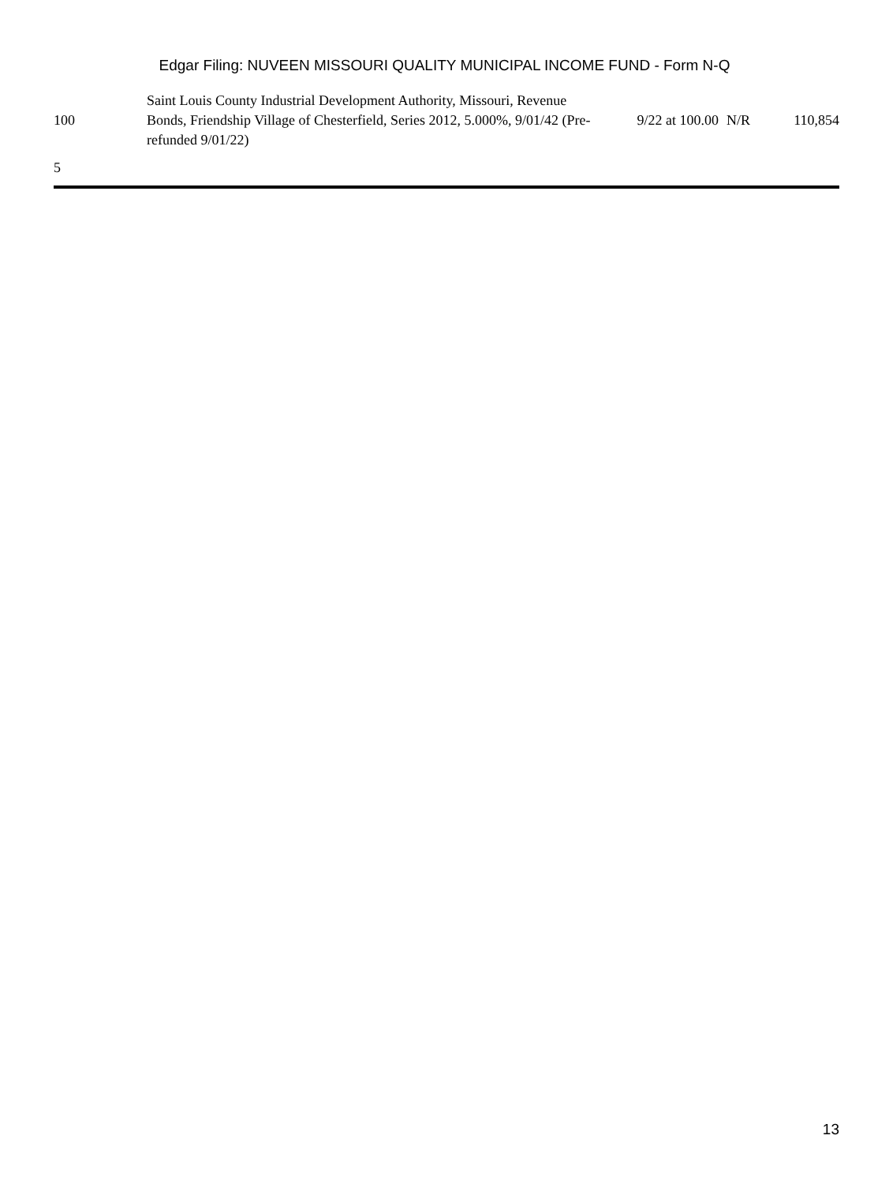Edgar Filing: NUVEEN MISSOURI QUALITY MUNICIPAL INCOME FUND - Form N-Q
| 100 | Saint Louis County Industrial Development Authority, Missouri, Revenue Bonds, Friendship Village of Chesterfield, Series 2012, 5.000%, 9/01/42 (Pre-refunded 9/01/22) | 9/22 at 100.00 | N/R | 110,854 |
| 5 | | | | |
13